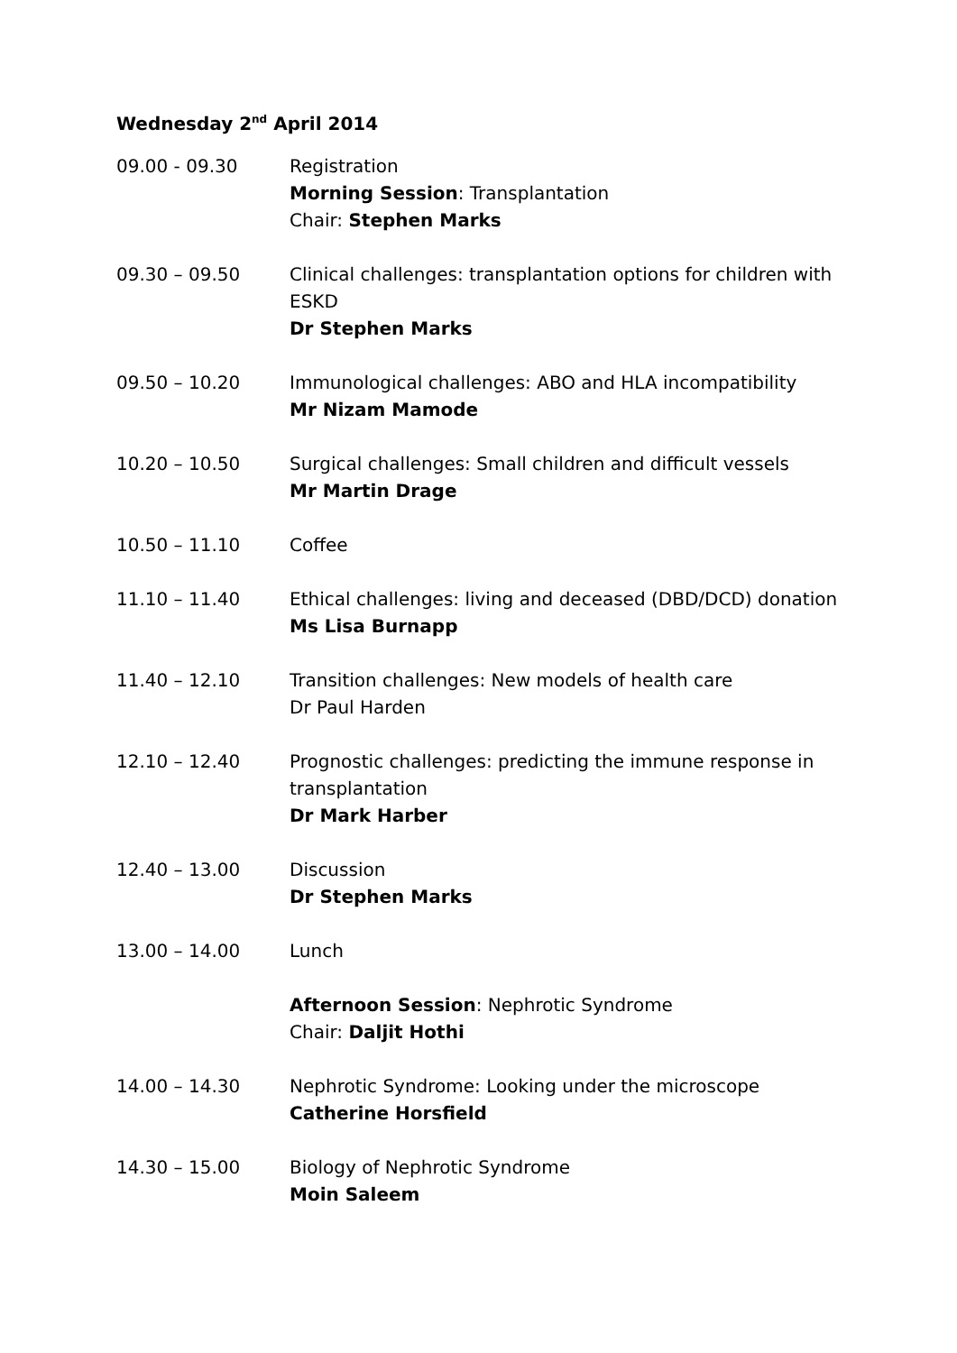Wednesday 2<sup>nd</sup> April 2014
09.00 - 09.30 Registration
Morning Session: Transplantation
Chair: Stephen Marks
09.30 – 09.50 Clinical challenges: transplantation options for children with ESKD
Dr Stephen Marks
09.50 – 10.20 Immunological challenges: ABO and HLA incompatibility
Mr Nizam Mamode
10.20 – 10.50 Surgical challenges: Small children and difficult vessels
Mr Martin Drage
10.50 – 11.10 Coffee
11.10 – 11.40 Ethical challenges: living and deceased (DBD/DCD) donation
Ms Lisa Burnapp
11.40 – 12.10 Transition challenges: New models of health care
Dr Paul Harden
12.10 – 12.40 Prognostic challenges: predicting the immune response in transplantation
Dr Mark Harber
12.40 – 13.00 Discussion
Dr Stephen Marks
13.00 – 14.00 Lunch
Afternoon Session: Nephrotic Syndrome
Chair: Daljit Hothi
14.00 – 14.30 Nephrotic Syndrome: Looking under the microscope
Catherine Horsfield
14.30 – 15.00 Biology of Nephrotic Syndrome
Moin Saleem